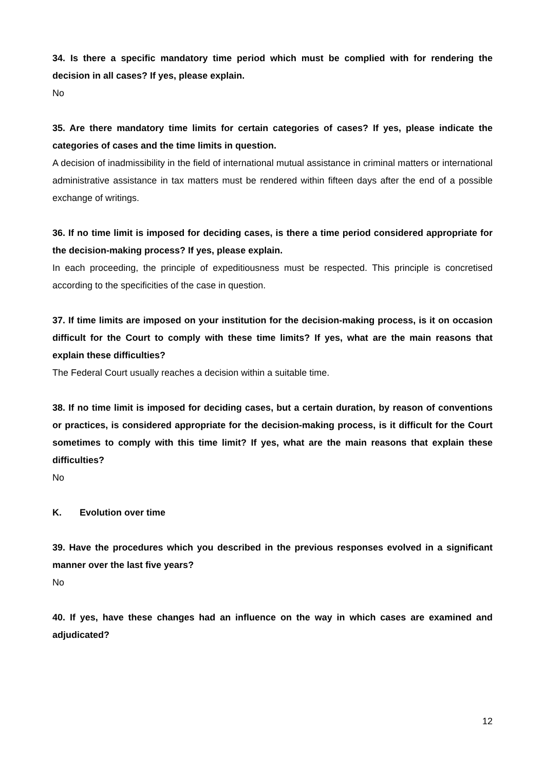34. Is there a specific mandatory time period which must be complied with for rendering the decision in all cases? If yes, please explain.
No
35. Are there mandatory time limits for certain categories of cases? If yes, please indicate the categories of cases and the time limits in question.
A decision of inadmissibility in the field of international mutual assistance in criminal matters or international administrative assistance in tax matters must be rendered within fifteen days after the end of a possible exchange of writings.
36. If no time limit is imposed for deciding cases, is there a time period considered appropriate for the decision-making process? If yes, please explain.
In each proceeding, the principle of expeditiousness must be respected. This principle is concretised according to the specificities of the case in question.
37. If time limits are imposed on your institution for the decision-making process, is it on occasion difficult for the Court to comply with these time limits? If yes, what are the main reasons that explain these difficulties?
The Federal Court usually reaches a decision within a suitable time.
38. If no time limit is imposed for deciding cases, but a certain duration, by reason of conventions or practices, is considered appropriate for the decision-making process, is it difficult for the Court sometimes to comply with this time limit? If yes, what are the main reasons that explain these difficulties?
No
K. Evolution over time
39. Have the procedures which you described in the previous responses evolved in a significant manner over the last five years?
No
40. If yes, have these changes had an influence on the way in which cases are examined and adjudicated?
12